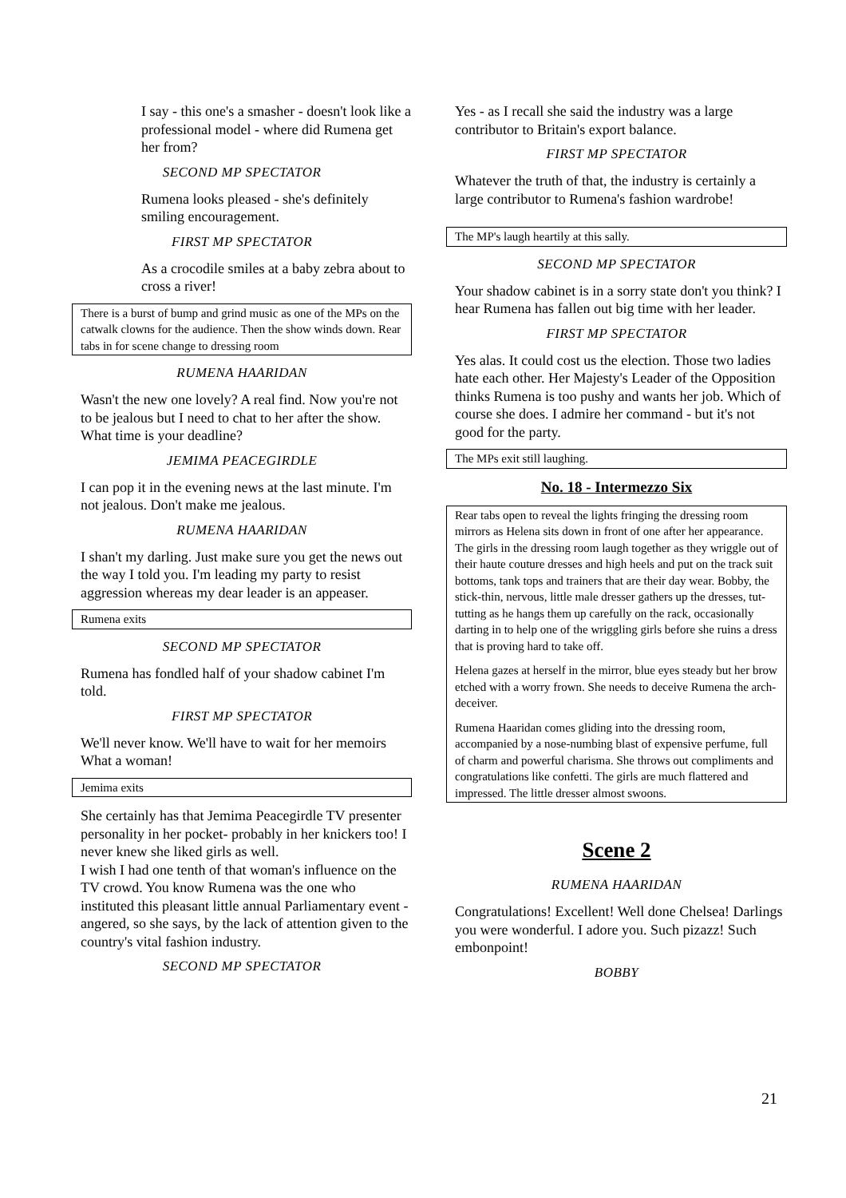I say - this one's a smasher - doesn't look like a professional model - where did Rumena get her from?
SECOND MP SPECTATOR
Rumena looks pleased - she's definitely smiling encouragement.
FIRST MP SPECTATOR
As a crocodile smiles at a baby zebra about to cross a river!
There is a burst of bump and grind music as one of the MPs on the catwalk clowns for the audience. Then the show winds down. Rear tabs in for scene change to dressing room
RUMENA HAARIDAN
Wasn't the new one lovely? A real find. Now you're not to be jealous but I need to chat to her after the show. What time is your deadline?
JEMIMA PEACEGIRDLE
I can pop it in the evening news at the last minute. I'm not jealous. Don't make me jealous.
RUMENA HAARIDAN
I shan't my darling. Just make sure you get the news out the way I told you. I'm leading my party to resist aggression whereas my dear leader is an appeaser.
Rumena exits
SECOND MP SPECTATOR
Rumena has fondled half of your shadow cabinet I'm told.
FIRST MP SPECTATOR
We'll never know. We'll have to wait for her memoirs What a woman!
Jemima exits
She certainly has that Jemima Peacegirdle TV presenter personality in her pocket- probably in her knickers too! I never knew she liked girls as well.
I wish I had one tenth of that woman's influence on the TV crowd. You know Rumena was the one who instituted this pleasant little annual Parliamentary event - angered, so she says, by the lack of attention given to the country's vital fashion industry.
SECOND MP SPECTATOR
Yes - as I recall she said the industry was a large contributor to Britain's export balance.
FIRST MP SPECTATOR
Whatever the truth of that, the industry is certainly a large contributor to Rumena's fashion wardrobe!
The MP's laugh heartily at this sally.
SECOND MP SPECTATOR
Your shadow cabinet is in a sorry state don't you think? I hear Rumena has fallen out big time with her leader.
FIRST MP SPECTATOR
Yes alas. It could cost us the election. Those two ladies hate each other. Her Majesty's Leader of the Opposition thinks Rumena is too pushy and wants her job. Which of course she does. I admire her command - but it's not good for the party.
The MPs exit still laughing.
No. 18 - Intermezzo Six
Rear tabs open to reveal the lights fringing the dressing room mirrors as Helena sits down in front of one after her appearance. The girls in the dressing room laugh together as they wriggle out of their haute couture dresses and high heels and put on the track suit bottoms, tank tops and trainers that are their day wear. Bobby, the stick-thin, nervous, little male dresser gathers up the dresses, tut-tutting as he hangs them up carefully on the rack, occasionally darting in to help one of the wriggling girls before she ruins a dress that is proving hard to take off.
Helena gazes at herself in the mirror, blue eyes steady but her brow etched with a worry frown. She needs to deceive Rumena the arch-deceiver.
Rumena Haaridan comes gliding into the dressing room, accompanied by a nose-numbing blast of expensive perfume, full of charm and powerful charisma. She throws out compliments and congratulations like confetti. The girls are much flattered and impressed. The little dresser almost swoons.
Scene 2
RUMENA HAARIDAN
Congratulations! Excellent! Well done Chelsea! Darlings you were wonderful. I adore you. Such pizazz! Such embonpoint!
BOBBY
21